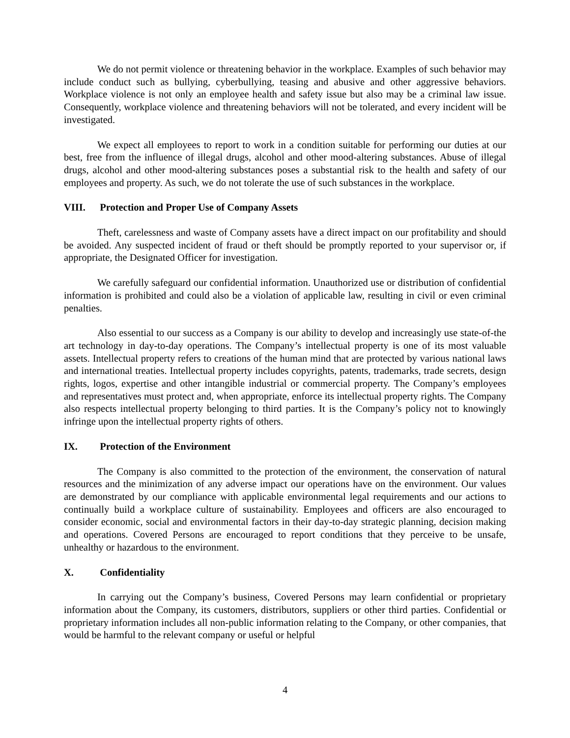We do not permit violence or threatening behavior in the workplace. Examples of such behavior may include conduct such as bullying, cyberbullying, teasing and abusive and other aggressive behaviors. Workplace violence is not only an employee health and safety issue but also may be a criminal law issue. Consequently, workplace violence and threatening behaviors will not be tolerated, and every incident will be investigated.
We expect all employees to report to work in a condition suitable for performing our duties at our best, free from the influence of illegal drugs, alcohol and other mood-altering substances. Abuse of illegal drugs, alcohol and other mood-altering substances poses a substantial risk to the health and safety of our employees and property. As such, we do not tolerate the use of such substances in the workplace.
VIII. Protection and Proper Use of Company Assets
Theft, carelessness and waste of Company assets have a direct impact on our profitability and should be avoided. Any suspected incident of fraud or theft should be promptly reported to your supervisor or, if appropriate, the Designated Officer for investigation.
We carefully safeguard our confidential information. Unauthorized use or distribution of confidential information is prohibited and could also be a violation of applicable law, resulting in civil or even criminal penalties.
Also essential to our success as a Company is our ability to develop and increasingly use state-of-the art technology in day-to-day operations. The Company’s intellectual property is one of its most valuable assets. Intellectual property refers to creations of the human mind that are protected by various national laws and international treaties. Intellectual property includes copyrights, patents, trademarks, trade secrets, design rights, logos, expertise and other intangible industrial or commercial property. The Company’s employees and representatives must protect and, when appropriate, enforce its intellectual property rights. The Company also respects intellectual property belonging to third parties. It is the Company’s policy not to knowingly infringe upon the intellectual property rights of others.
IX. Protection of the Environment
The Company is also committed to the protection of the environment, the conservation of natural resources and the minimization of any adverse impact our operations have on the environment. Our values are demonstrated by our compliance with applicable environmental legal requirements and our actions to continually build a workplace culture of sustainability. Employees and officers are also encouraged to consider economic, social and environmental factors in their day-to-day strategic planning, decision making and operations. Covered Persons are encouraged to report conditions that they perceive to be unsafe, unhealthy or hazardous to the environment.
X. Confidentiality
In carrying out the Company’s business, Covered Persons may learn confidential or proprietary information about the Company, its customers, distributors, suppliers or other third parties. Confidential or proprietary information includes all non-public information relating to the Company, or other companies, that would be harmful to the relevant company or useful or helpful
4